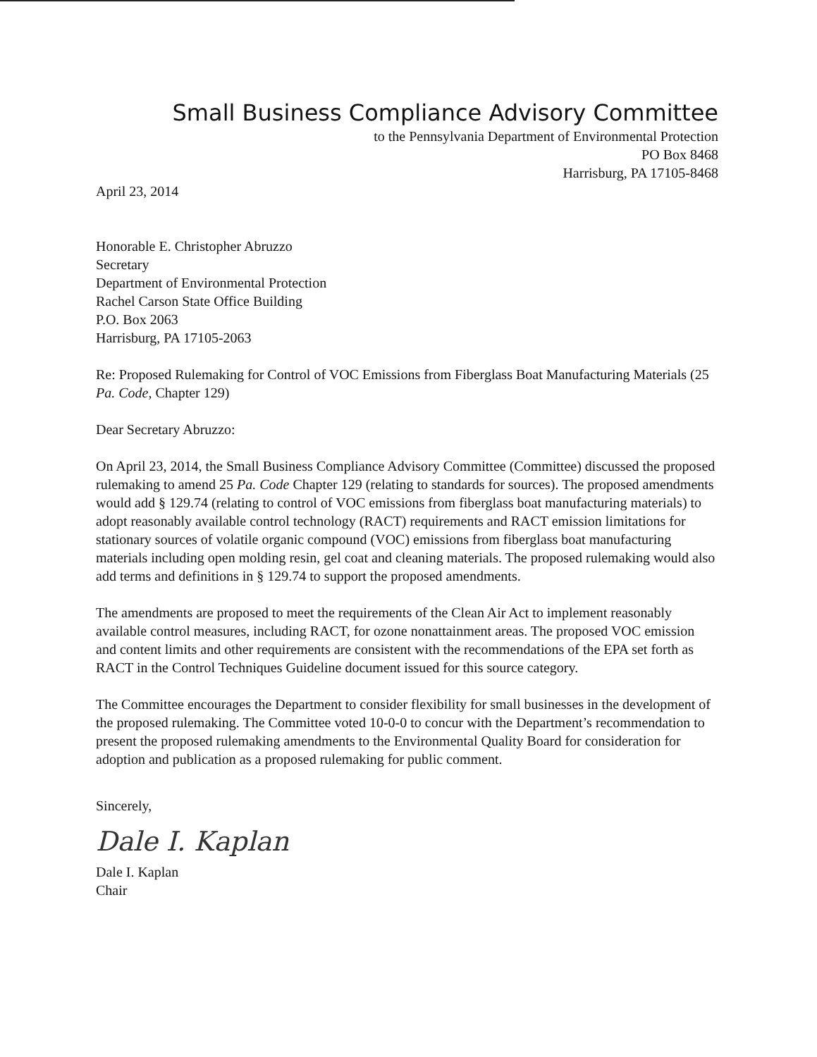Small Business Compliance Advisory Committee
to the Pennsylvania Department of Environmental Protection
PO Box 8468
Harrisburg, PA 17105-8468
April 23, 2014
Honorable E. Christopher Abruzzo
Secretary
Department of Environmental Protection
Rachel Carson State Office Building
P.O. Box 2063
Harrisburg, PA 17105-2063
Re: Proposed Rulemaking for Control of VOC Emissions from Fiberglass Boat Manufacturing Materials (25 Pa. Code, Chapter 129)
Dear Secretary Abruzzo:
On April 23, 2014, the Small Business Compliance Advisory Committee (Committee) discussed the proposed rulemaking to amend 25 Pa. Code Chapter 129 (relating to standards for sources). The proposed amendments would add § 129.74 (relating to control of VOC emissions from fiberglass boat manufacturing materials) to adopt reasonably available control technology (RACT) requirements and RACT emission limitations for stationary sources of volatile organic compound (VOC) emissions from fiberglass boat manufacturing materials including open molding resin, gel coat and cleaning materials. The proposed rulemaking would also add terms and definitions in § 129.74 to support the proposed amendments.
The amendments are proposed to meet the requirements of the Clean Air Act to implement reasonably available control measures, including RACT, for ozone nonattainment areas. The proposed VOC emission and content limits and other requirements are consistent with the recommendations of the EPA set forth as RACT in the Control Techniques Guideline document issued for this source category.
The Committee encourages the Department to consider flexibility for small businesses in the development of the proposed rulemaking. The Committee voted 10-0-0 to concur with the Department’s recommendation to present the proposed rulemaking amendments to the Environmental Quality Board for consideration for adoption and publication as a proposed rulemaking for public comment.
Sincerely,
Dale I. Kaplan
Dale I. Kaplan
Chair